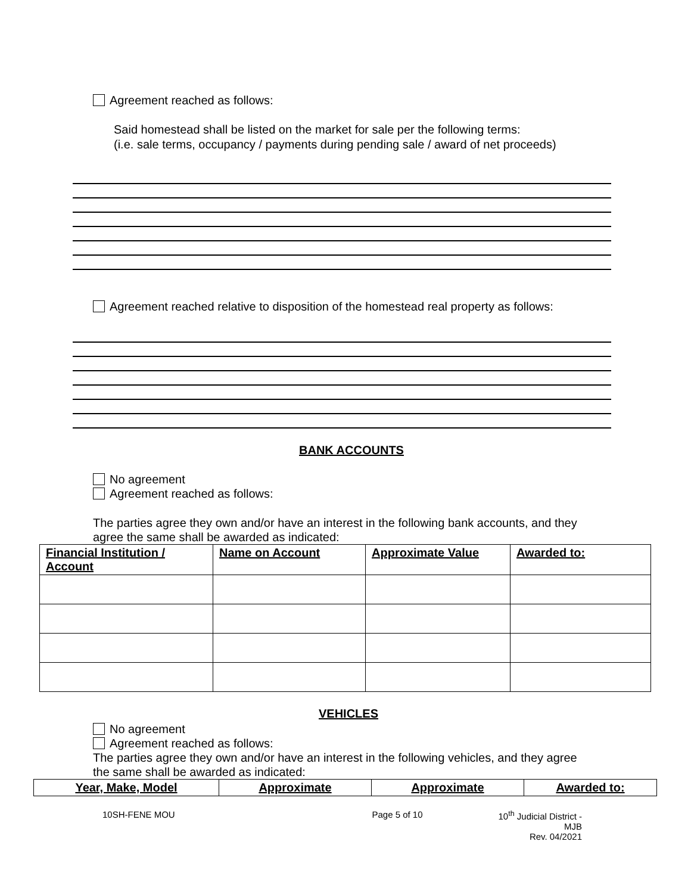Agreement reached as follows:
Said homestead shall be listed on the market for sale per the following terms:
(i.e. sale terms, occupancy / payments during pending sale / award of net proceeds)
Agreement reached relative to disposition of the homestead real property as follows:
BANK ACCOUNTS
No agreement
Agreement reached as follows:
The parties agree they own and/or have an interest in the following bank accounts, and they
agree the same shall be awarded as indicated:
| Financial Institution / Account | Name on Account | Approximate Value | Awarded to: |
| --- | --- | --- | --- |
VEHICLES
No agreement
Agreement reached as follows:
The parties agree they own and/or have an interest in the following vehicles, and they agree
the same shall be awarded as indicated:
| Year, Make, Model | Approximate | Approximate | Awarded to: |
| --- | --- | --- | --- |
10SH-FENE MOU Page 5 of 10 10<sup>th</sup> Judicial District - MJB
Rev. 04/2021